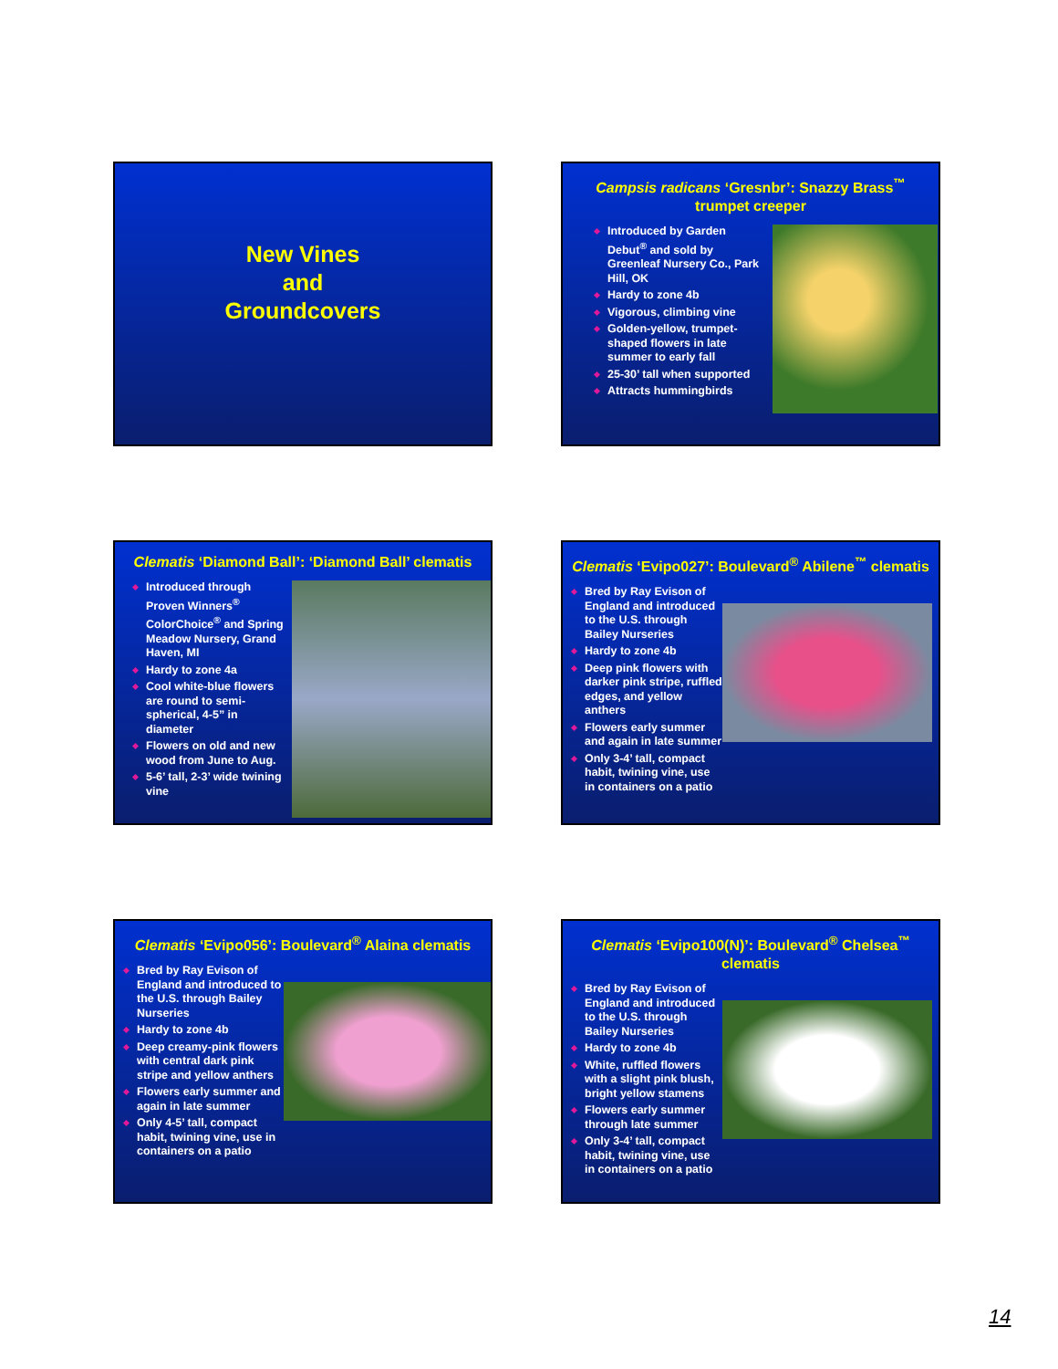New Vines
and
Groundcovers
Campsis radicans ‘Gresnbr’: Snazzy Brass<sup>™</sup> trumpet creeper
Introduced by Garden Debut<sup>®</sup> and sold by Greenleaf Nursery Co., Park Hill, OK
Hardy to zone 4b
Vigorous, climbing vine
Golden-yellow, trumpet-shaped flowers in late summer to early fall
25-30’ tall when supported
Attracts hummingbirds
Clematis ‘Diamond Ball’: ‘Diamond Ball’ clematis
Introduced through Proven Winners<sup>®</sup> ColorChoice<sup>®</sup> and Spring Meadow Nursery, Grand Haven, MI
Hardy to zone 4a
Cool white-blue flowers are round to semi-spherical, 4-5” in diameter
Flowers on old and new wood from June to Aug.
5-6’ tall, 2-3’ wide twining vine
Clematis ‘Evipo027’: Boulevard<sup>®</sup> Abilene<sup>™</sup> clematis
Bred by Ray Evison of England and introduced to the U.S. through Bailey Nurseries
Hardy to zone 4b
Deep pink flowers with darker pink stripe, ruffled edges, and yellow anthers
Flowers early summer and again in late summer
Only 3-4’ tall, compact habit, twining vine, use in containers on a patio
Clematis ‘Evipo056’: Boulevard<sup>®</sup> Alaina clematis
Bred by Ray Evison of England and introduced to the U.S. through Bailey Nurseries
Hardy to zone 4b
Deep creamy-pink flowers with central dark pink stripe and yellow anthers
Flowers early summer and again in late summer
Only 4-5’ tall, compact habit, twining vine, use in containers on a patio
Clematis ‘Evipo100(N)’: Boulevard<sup>®</sup> Chelsea<sup>™</sup> clematis
Bred by Ray Evison of England and introduced to the U.S. through Bailey Nurseries
Hardy to zone 4b
White, ruffled flowers with a slight pink blush, bright yellow stamens
Flowers early summer through late summer
Only 3-4’ tall, compact habit, twining vine, use in containers on a patio
14